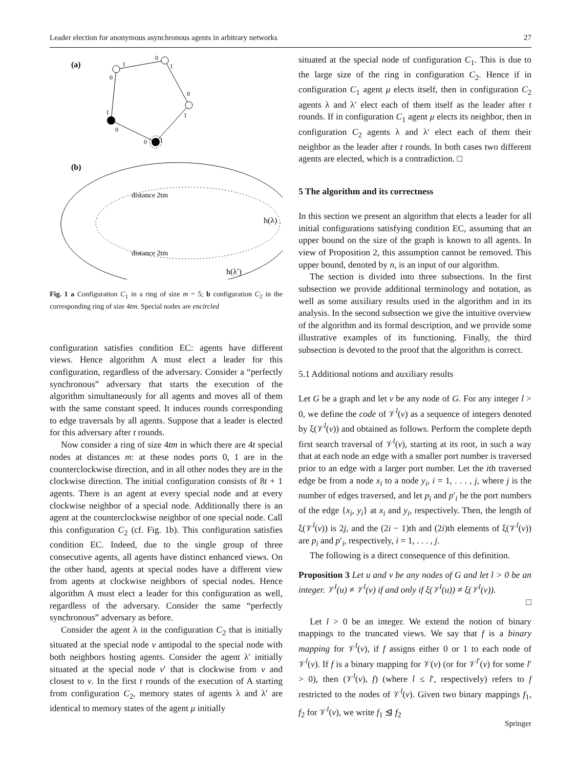Leader election for anonymous asynchronous agents in arbitrary networks 27
(a)
1
0
1
0
1
1
0
0
1
0
(b)
distance 2tm
distance 2tm
h(λ)
h(λ′)
Fig. 1 a Configuration C<sub>1</sub> in a ring of size m = 5; b configuration C<sub>2</sub> in the corresponding ring of size 4tm. Special nodes are encircled
configuration satisfies condition EC: agents have different views. Hence algorithm A must elect a leader for this configuration, regardless of the adversary. Consider a “perfectly synchronous” adversary that starts the execution of the algorithm simultaneously for all agents and moves all of them with the same constant speed. It induces rounds corresponding to edge traversals by all agents. Suppose that a leader is elected for this adversary after t rounds.
Now consider a ring of size 4tm in which there are 4t special nodes at distances m: at these nodes ports 0, 1 are in the counterclockwise direction, and in all other nodes they are in the clockwise direction. The initial configuration consists of 8t + 1 agents. There is an agent at every special node and at every clockwise neighbor of a special node. Additionally there is an agent at the counterclockwise neighbor of one special node. Call this configuration C<sub>2</sub> (cf. Fig. 1b). This configuration satisfies condition EC. Indeed, due to the single group of three consecutive agents, all agents have distinct enhanced views. On the other hand, agents at special nodes have a different view from agents at clockwise neighbors of special nodes. Hence algorithm A must elect a leader for this configuration as well, regardless of the adversary. Consider the same “perfectly synchronous” adversary as before.
Consider the agent λ in the configuration C<sub>2</sub> that is initially situated at the special node v antipodal to the special node with both neighbors hosting agents. Consider the agent λ′ initially situated at the special node v′ that is clockwise from v and closest to v. In the first t rounds of the execution of A starting from configuration C<sub>2</sub>, memory states of agents λ and λ′ are identical to memory states of the agent μ initially
situated at the special node of configuration C<sub>1</sub>. This is due to the large size of the ring in configuration C<sub>2</sub>. Hence if in configuration C<sub>1</sub> agent μ elects itself, then in configuration C<sub>2</sub> agents λ and λ′ elect each of them itself as the leader after t rounds. If in configuration C<sub>1</sub> agent μ elects its neighbor, then in configuration C<sub>2</sub> agents λ and λ′ elect each of them their neighbor as the leader after t rounds. In both cases two different agents are elected, which is a contradiction. □
5 The algorithm and its correctness
In this section we present an algorithm that elects a leader for all initial configurations satisfying condition EC, assuming that an upper bound on the size of the graph is known to all agents. In view of Proposition 2, this assumption cannot be removed. This upper bound, denoted by n, is an input of our algorithm.
The section is divided into three subsections. In the first subsection we provide additional terminology and notation, as well as some auxiliary results used in the algorithm and in its analysis. In the second subsection we give the intuitive overview of the algorithm and its formal description, and we provide some illustrative examples of its functioning. Finally, the third subsection is devoted to the proof that the algorithm is correct.
5.1 Additional notions and auxiliary results
Let G be a graph and let v be any node of G. For any integer l > 0, we define the code of 𝒱<sup>l</sup>(v) as a sequence of integers denoted by ξ(𝒱<sup>l</sup>(v)) and obtained as follows. Perform the complete depth first search traversal of 𝒱<sup>l</sup>(v), starting at its root, in such a way that at each node an edge with a smaller port number is traversed prior to an edge with a larger port number. Let the ith traversed edge be from a node x<sub>i</sub> to a node y<sub>i</sub>, i = 1, . . . , j, where j is the number of edges traversed, and let p<sub>i</sub> and p′<sub>i</sub> be the port numbers of the edge {x<sub>i</sub>, y<sub>i</sub>} at x<sub>i</sub> and y<sub>i</sub>, respectively. Then, the length of ξ(𝒱<sup>l</sup>(v)) is 2j, and the (2i − 1)th and (2i)th elements of ξ(𝒱<sup>l</sup>(v)) are p<sub>i</sub> and p′<sub>i</sub>, respectively, i = 1, . . . , j.
The following is a direct consequence of this definition.
Proposition 3 Let u and v be any nodes of G and let l > 0 be an integer. 𝒱<sup>l</sup>(u) ≠ 𝒱<sup>l</sup>(v) if and only if ξ(𝒱<sup>l</sup>(u)) ≠ ξ(𝒱<sup>l</sup>(v)).
□
Let l > 0 be an integer. We extend the notion of binary mappings to the truncated views. We say that f is a binary mapping for 𝒱<sup>l</sup>(v), if f assigns either 0 or 1 to each node of 𝒱<sup>l</sup>(v). If f is a binary mapping for 𝒱(v) (or for 𝒱<sup>l′</sup>(v) for some l′ > 0), then (𝒱<sup>l</sup>(v), f) (where l ≤ l′, respectively) refers to f restricted to the nodes of 𝒱<sup>l</sup>(v). Given two binary mappings f<sub>1</sub>, f<sub>2</sub> for 𝒱<sup>l</sup>(v), we write f<sub>1</sub> ⊴ f<sub>2</sub>
Springer